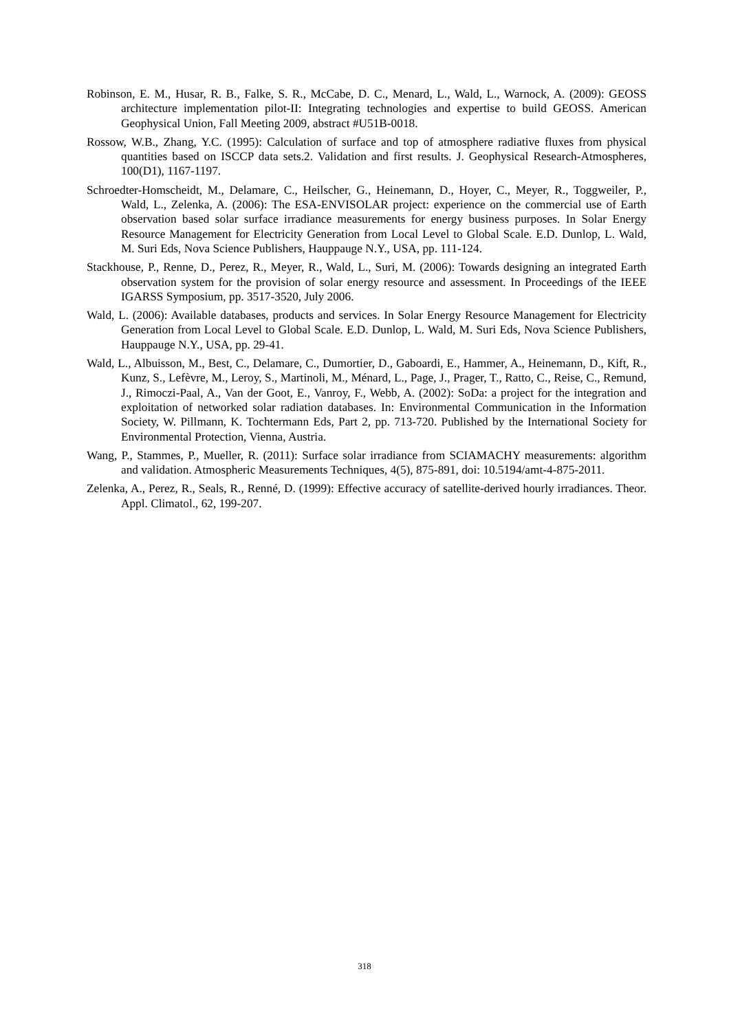Robinson, E. M., Husar, R. B., Falke, S. R., McCabe, D. C., Menard, L., Wald, L., Warnock, A. (2009): GEOSS architecture implementation pilot-II: Integrating technologies and expertise to build GEOSS. American Geophysical Union, Fall Meeting 2009, abstract #U51B-0018.
Rossow, W.B., Zhang, Y.C. (1995): Calculation of surface and top of atmosphere radiative fluxes from physical quantities based on ISCCP data sets.2. Validation and first results. J. Geophysical Research-Atmospheres, 100(D1), 1167-1197.
Schroedter-Homscheidt, M., Delamare, C., Heilscher, G., Heinemann, D., Hoyer, C., Meyer, R., Toggweiler, P., Wald, L., Zelenka, A. (2006): The ESA-ENVISOLAR project: experience on the commercial use of Earth observation based solar surface irradiance measurements for energy business purposes. In Solar Energy Resource Management for Electricity Generation from Local Level to Global Scale. E.D. Dunlop, L. Wald, M. Suri Eds, Nova Science Publishers, Hauppauge N.Y., USA, pp. 111-124.
Stackhouse, P., Renne, D., Perez, R., Meyer, R., Wald, L., Suri, M. (2006): Towards designing an integrated Earth observation system for the provision of solar energy resource and assessment. In Proceedings of the IEEE IGARSS Symposium, pp. 3517-3520, July 2006.
Wald, L. (2006): Available databases, products and services. In Solar Energy Resource Management for Electricity Generation from Local Level to Global Scale. E.D. Dunlop, L. Wald, M. Suri Eds, Nova Science Publishers, Hauppauge N.Y., USA, pp. 29-41.
Wald, L., Albuisson, M., Best, C., Delamare, C., Dumortier, D., Gaboardi, E., Hammer, A., Heinemann, D., Kift, R., Kunz, S., Lefèvre, M., Leroy, S., Martinoli, M., Ménard, L., Page, J., Prager, T., Ratto, C., Reise, C., Remund, J., Rimoczi-Paal, A., Van der Goot, E., Vanroy, F., Webb, A. (2002): SoDa: a project for the integration and exploitation of networked solar radiation databases. In: Environmental Communication in the Information Society, W. Pillmann, K. Tochtermann Eds, Part 2, pp. 713-720. Published by the International Society for Environmental Protection, Vienna, Austria.
Wang, P., Stammes, P., Mueller, R. (2011): Surface solar irradiance from SCIAMACHY measurements: algorithm and validation. Atmospheric Measurements Techniques, 4(5), 875-891, doi: 10.5194/amt-4-875-2011.
Zelenka, A., Perez, R., Seals, R., Renné, D. (1999): Effective accuracy of satellite-derived hourly irradiances. Theor. Appl. Climatol., 62, 199-207.
318